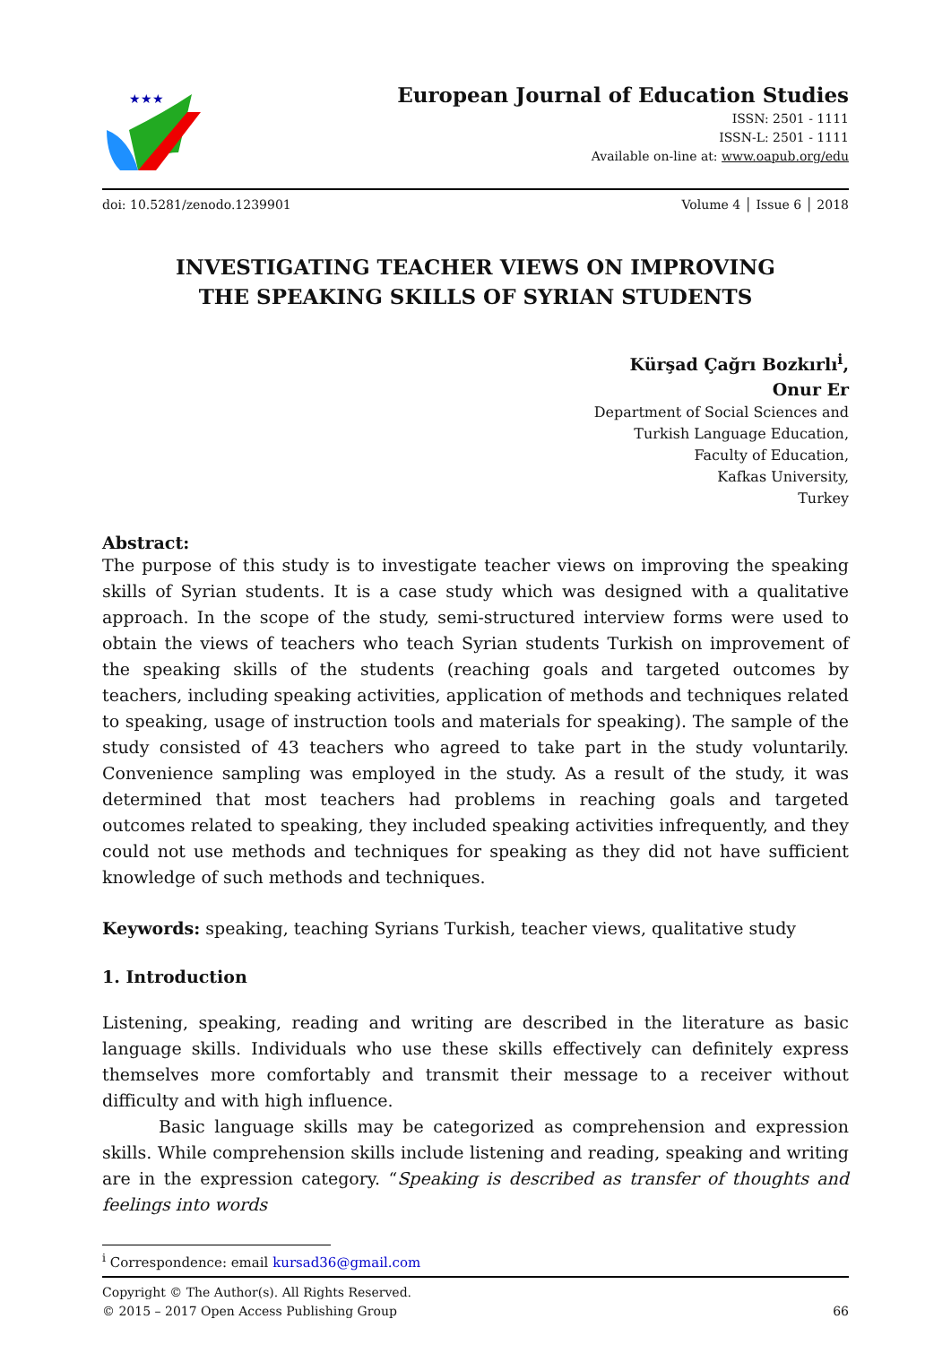★★★
European Journal of Education Studies
ISSN: 2501 - 1111
ISSN-L: 2501 - 1111
Available on-line at: www.oapub.org/edu
doi: 10.5281/zenodo.1239901 Volume 4 │ Issue 6 │ 2018
INVESTIGATING TEACHER VIEWS ON IMPROVING
THE SPEAKING SKILLS OF SYRIAN STUDENTS
Kürşad Çağrı Bozkırlı<sup>i</sup>,
Onur Er
Department of Social Sciences and
Turkish Language Education,
Faculty of Education,
Kafkas University,
Turkey
Abstract:
The purpose of this study is to investigate teacher views on improving the speaking skills of Syrian students. It is a case study which was designed with a qualitative approach. In the scope of the study, semi-structured interview forms were used to obtain the views of teachers who teach Syrian students Turkish on improvement of the speaking skills of the students (reaching goals and targeted outcomes by teachers, including speaking activities, application of methods and techniques related to speaking, usage of instruction tools and materials for speaking). The sample of the study consisted of 43 teachers who agreed to take part in the study voluntarily. Convenience sampling was employed in the study. As a result of the study, it was determined that most teachers had problems in reaching goals and targeted outcomes related to speaking, they included speaking activities infrequently, and they could not use methods and techniques for speaking as they did not have sufficient knowledge of such methods and techniques.
Keywords: speaking, teaching Syrians Turkish, teacher views, qualitative study
1. Introduction
Listening, speaking, reading and writing are described in the literature as basic language skills. Individuals who use these skills effectively can definitely express themselves more comfortably and transmit their message to a receiver without difficulty and with high influence.
Basic language skills may be categorized as comprehension and expression skills. While comprehension skills include listening and reading, speaking and writing are in the expression category. “Speaking is described as transfer of thoughts and feelings into words
<sup>i</sup> Correspondence: email kursad36@gmail.com
Copyright © The Author(s). All Rights Reserved.
© 2015 – 2017 Open Access Publishing Group 66